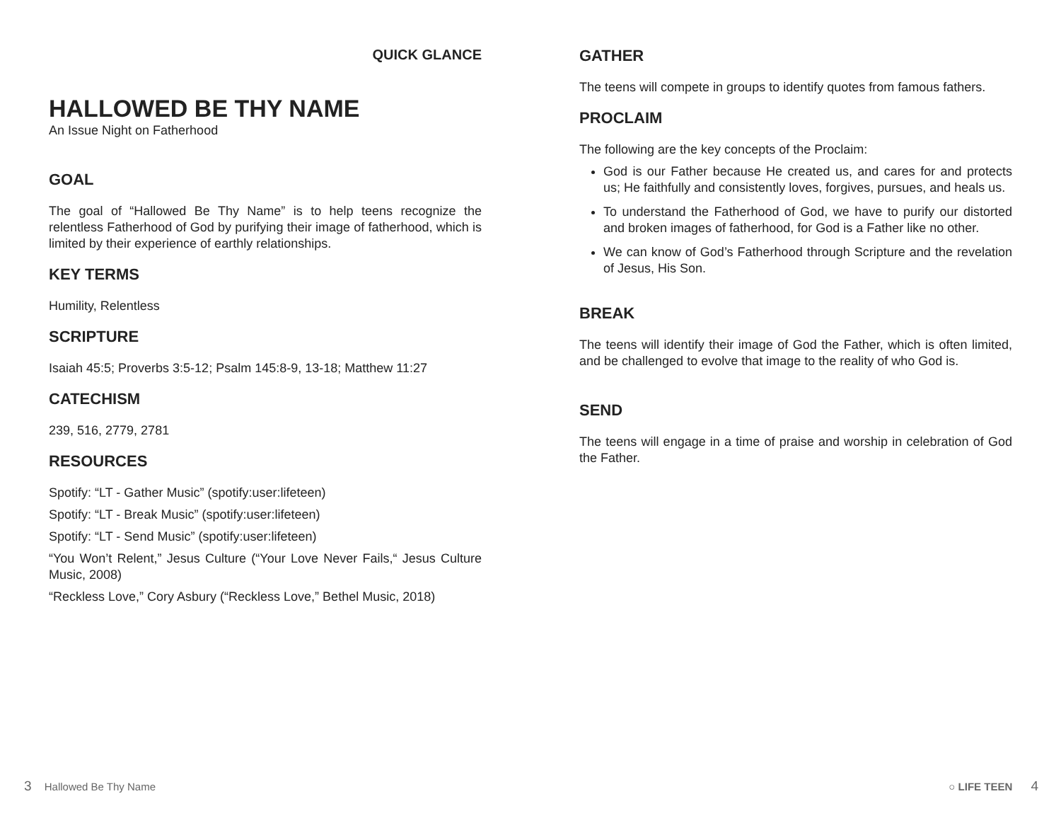QUICK GLANCE
HALLOWED BE THY NAME
An Issue Night on Fatherhood
GOAL
The goal of “Hallowed Be Thy Name” is to help teens recognize the relentless Fatherhood of God by purifying their image of fatherhood, which is limited by their experience of earthly relationships.
KEY TERMS
Humility, Relentless
SCRIPTURE
Isaiah 45:5; Proverbs 3:5-12; Psalm 145:8-9, 13-18; Matthew 11:27
CATECHISM
239, 516, 2779, 2781
RESOURCES
Spotify: “LT - Gather Music” (spotify:user:lifeteen)
Spotify: “LT - Break Music” (spotify:user:lifeteen)
Spotify: “LT - Send Music” (spotify:user:lifeteen)
“You Won’t Relent,” Jesus Culture (“Your Love Never Fails,“ Jesus Culture Music, 2008)
“Reckless Love,” Cory Asbury (“Reckless Love,” Bethel Music, 2018)
GATHER
The teens will compete in groups to identify quotes from famous fathers.
PROCLAIM
The following are the key concepts of the Proclaim:
God is our Father because He created us, and cares for and protects us; He faithfully and consistently loves, forgives, pursues, and heals us.
To understand the Fatherhood of God, we have to purify our distorted and broken images of fatherhood, for God is a Father like no other.
We can know of God’s Fatherhood through Scripture and the revelation of Jesus, His Son.
BREAK
The teens will identify their image of God the Father, which is often limited, and be challenged to evolve that image to the reality of who God is.
SEND
The teens will engage in a time of praise and worship in celebration of God the Father.
3 Hallowed Be Thy Name ○ LIFE TEEN 4